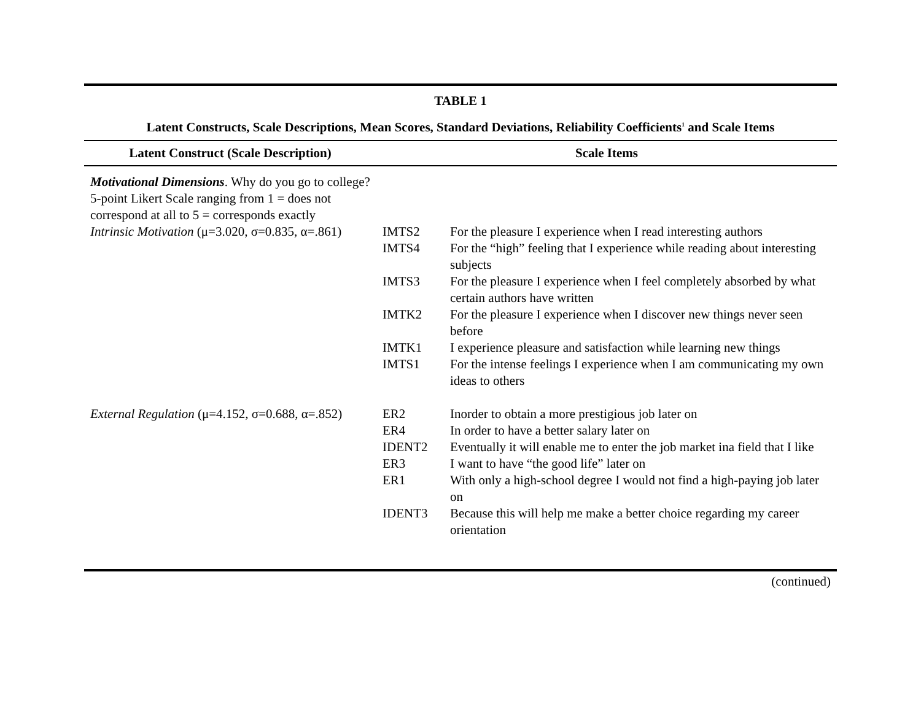TABLE 1
Latent Constructs, Scale Descriptions, Mean Scores, Standard Deviations, Reliability Coefficients<sup>1</sup> and Scale Items
| Latent Construct (Scale Description) | Scale Items | |
| --- | --- | --- |
| Motivational Dimensions . Why do you go to college? 5-point Likert Scale ranging from 1 = does not correspond at all to 5 = corresponds exactly | | |
| Intrinsic Motivation (μ=3.020, σ=0.835, α=.861) | IMTS2 | For the pleasure I experience when I read interesting authors |
| | IMTS4 | For the “high” feeling that I experience while reading about interesting subjects |
| | IMTS3 | For the pleasure I experience when I feel completely absorbed by what certain authors have written |
| | IMTK2 | For the pleasure I experience when I discover new things never seen before |
| | IMTK1 | I experience pleasure and satisfaction while learning new things |
| | IMTS1 | For the intense feelings I experience when I am communicating my own ideas to others |
| External Regulation (μ=4.152, σ=0.688, α=.852) | ER2 | Inorder to obtain a more prestigious job later on |
| | ER4 | In order to have a better salary later on |
| | IDENT2 | Eventually it will enable me to enter the job market ina field that I like |
| | ER3 | I want to have “the good life” later on |
| | ER1 | With only a high-school degree I would not find a high-paying job later on |
| | IDENT3 | Because this will help me make a better choice regarding my career orientation |
(continued)